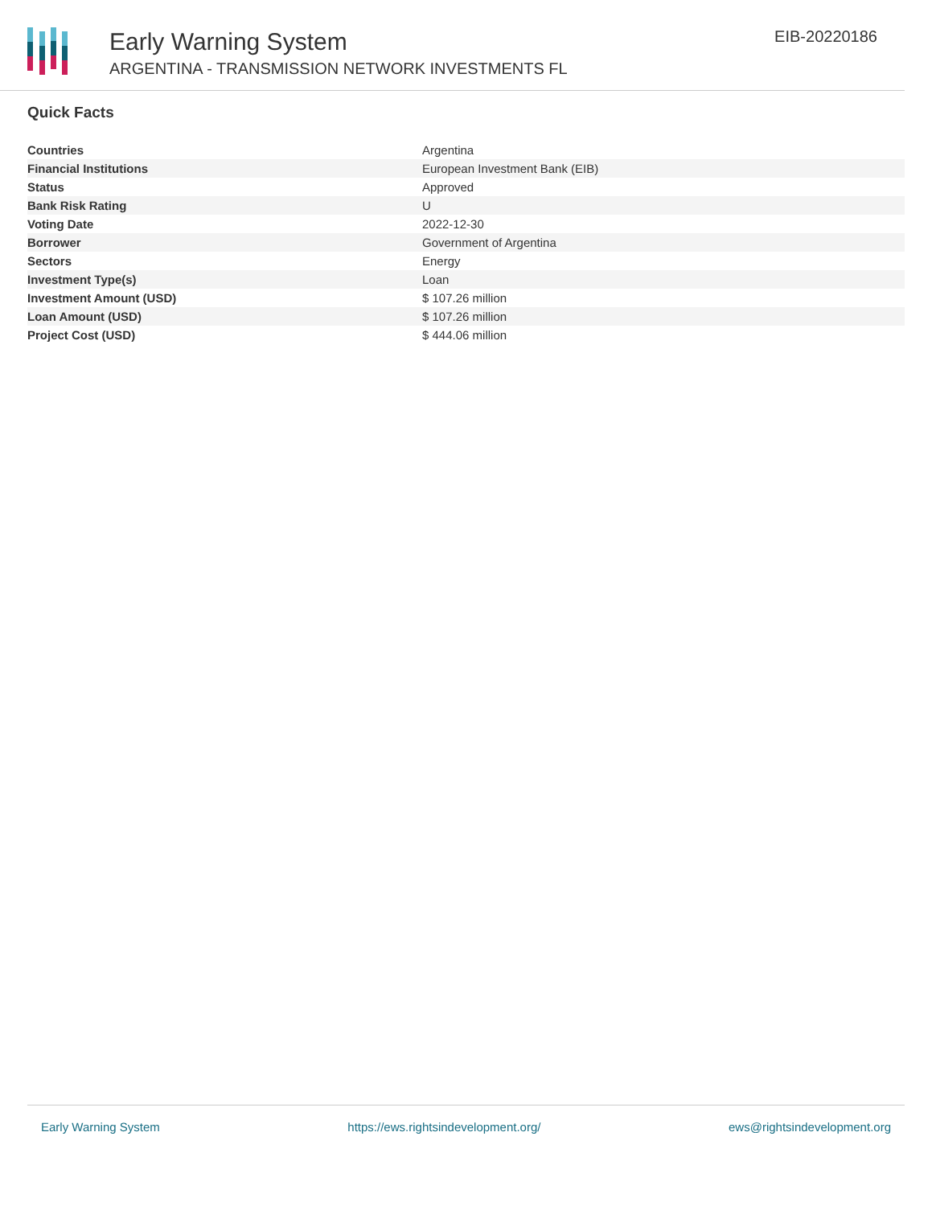Early Warning System
ARGENTINA - TRANSMISSION NETWORK INVESTMENTS FL
EIB-20220186
Quick Facts
| Countries | Argentina |
| Financial Institutions | European Investment Bank (EIB) |
| Status | Approved |
| Bank Risk Rating | U |
| Voting Date | 2022-12-30 |
| Borrower | Government of Argentina |
| Sectors | Energy |
| Investment Type(s) | Loan |
| Investment Amount (USD) | $ 107.26 million |
| Loan Amount (USD) | $ 107.26 million |
| Project Cost (USD) | $ 444.06 million |
Early Warning System https://ews.rightsindevelopment.org/ ews@rightsindevelopment.org